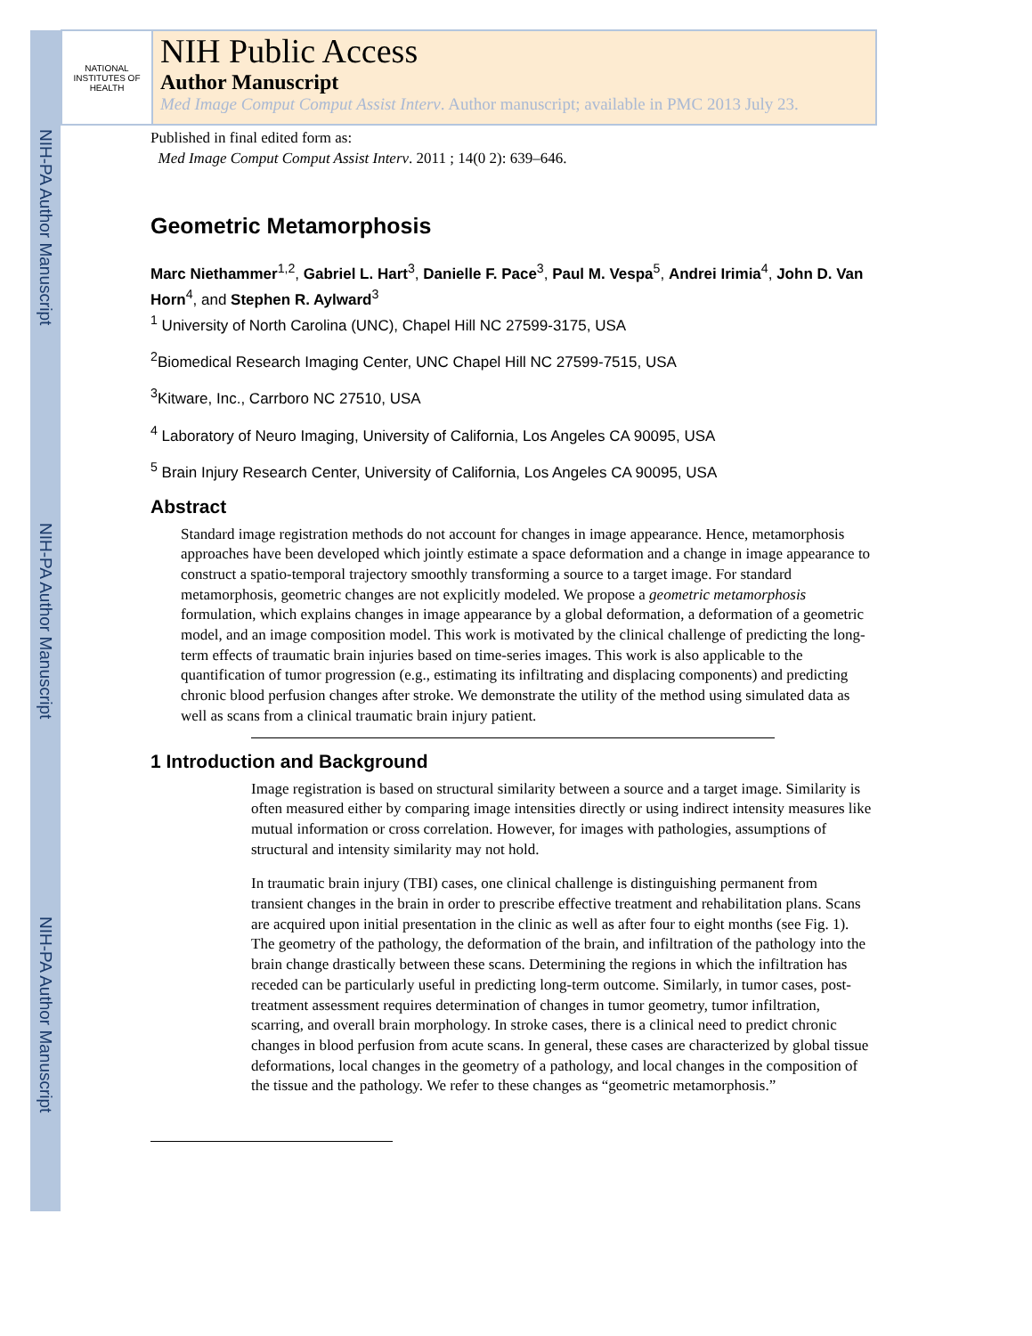NIH-PA Author Manuscript
NIH-PA Author Manuscript
NIH-PA Author Manuscript
NATIONAL INSTITUTES OF HEALTH
NIH Public Access
Author Manuscript
Med Image Comput Comput Assist Interv. Author manuscript; available in PMC 2013 July 23.
Published in final edited form as:
Med Image Comput Comput Assist Interv. 2011 ; 14(0 2): 639–646.
Geometric Metamorphosis
Marc Niethammer<sup>1,2</sup>, Gabriel L. Hart<sup>3</sup>, Danielle F. Pace<sup>3</sup>, Paul M. Vespa<sup>5</sup>, Andrei Irimia<sup>4</sup>, John D. Van Horn<sup>4</sup>, and Stephen R. Aylward<sup>3</sup>
<sup>1</sup> University of North Carolina (UNC), Chapel Hill NC 27599-3175, USA
<sup>2</sup> Biomedical Research Imaging Center, UNC Chapel Hill NC 27599-7515, USA
<sup>3</sup> Kitware, Inc., Carrboro NC 27510, USA
<sup>4</sup> Laboratory of Neuro Imaging, University of California, Los Angeles CA 90095, USA
<sup>5</sup> Brain Injury Research Center, University of California, Los Angeles CA 90095, USA
Abstract
Standard image registration methods do not account for changes in image appearance. Hence, metamorphosis approaches have been developed which jointly estimate a space deformation and a change in image appearance to construct a spatio-temporal trajectory smoothly transforming a source to a target image. For standard metamorphosis, geometric changes are not explicitly modeled. We propose a geometric metamorphosis formulation, which explains changes in image appearance by a global deformation, a deformation of a geometric model, and an image composition model. This work is motivated by the clinical challenge of predicting the long-term effects of traumatic brain injuries based on time-series images. This work is also applicable to the quantification of tumor progression (e.g., estimating its infiltrating and displacing components) and predicting chronic blood perfusion changes after stroke. We demonstrate the utility of the method using simulated data as well as scans from a clinical traumatic brain injury patient.
1 Introduction and Background
Image registration is based on structural similarity between a source and a target image. Similarity is often measured either by comparing image intensities directly or using indirect intensity measures like mutual information or cross correlation. However, for images with pathologies, assumptions of structural and intensity similarity may not hold.
In traumatic brain injury (TBI) cases, one clinical challenge is distinguishing permanent from transient changes in the brain in order to prescribe effective treatment and rehabilitation plans. Scans are acquired upon initial presentation in the clinic as well as after four to eight months (see Fig. 1). The geometry of the pathology, the deformation of the brain, and infiltration of the pathology into the brain change drastically between these scans. Determining the regions in which the infiltration has receded can be particularly useful in predicting long-term outcome. Similarly, in tumor cases, post-treatment assessment requires determination of changes in tumor geometry, tumor infiltration, scarring, and overall brain morphology. In stroke cases, there is a clinical need to predict chronic changes in blood perfusion from acute scans. In general, these cases are characterized by global tissue deformations, local changes in the geometry of a pathology, and local changes in the composition of the tissue and the pathology. We refer to these changes as “geometric metamorphosis.”